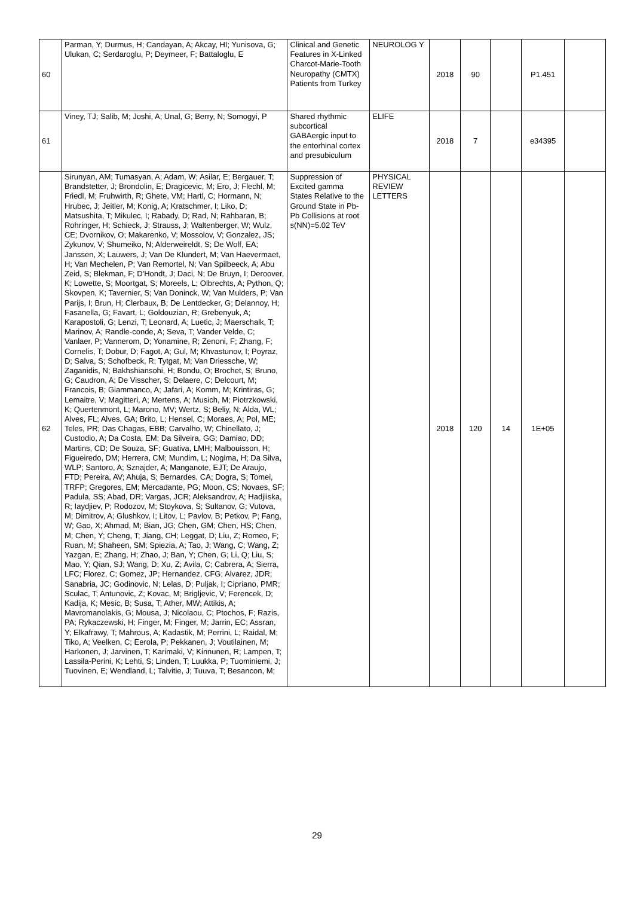| 60 | Parman, Y; Durmus, H; Candayan, A; Akcay, HI; Yunisova, G; Ulukan, C; Serdaroglu, P; Deymeer, F; Battaloglu, E | Clinical and Genetic Features in X-Linked Charcot-Marie-Tooth Neuropathy (CMTX) Patients from Turkey | NEUROLOG Y | 2018 | 90 | | P1.451 | |
| 61 | Viney, TJ; Salib, M; Joshi, A; Unal, G; Berry, N; Somogyi, P | Shared rhythmic subcortical GABAergic input to the entorhinal cortex and presubiculum | ELIFE | 2018 | 7 | | e34395 | |
| 62 | Sirunyan, AM; Tumasyan, A; Adam, W; Asilar, E; Bergauer, T; Brandstetter, J; Brondolin, E; Dragicevic, M; Ero, J; Flechl, M; Friedl, M; Fruhwirth, R; Ghete, VM; Hartl, C; Hormann, N; Hrubec, J; Jeitler, M; Konig, A; Kratschmer, I; Liko, D; Matsushita, T; Mikulec, I; Rabady, D; Rad, N; Rahbaran, B; Rohringer, H; Schieck, J; Strauss, J; Waltenberger, W; Wulz, CE; Dvornikov, O; Makarenko, V; Mossolov, V; Gonzalez, JS; Zykunov, V; Shumeiko, N; Alderweireldt, S; De Wolf, EA; Janssen, X; Lauwers, J; Van De Klundert, M; Van Haevermaet, H; Van Mechelen, P; Van Remortel, N; Van Spilbeeck, A; Abu Zeid, S; Blekman, F; D'Hondt, J; Daci, N; De Bruyn, I; Deroover, K; Lowette, S; Moortgat, S; Moreels, L; Olbrechts, A; Python, Q; Skovpen, K; Tavernier, S; Van Doninck, W; Van Mulders, P; Van Parijs, I; Brun, H; Clerbaux, B; De Lentdecker, G; Delannoy, H; Fasanella, G; Favart, L; Goldouzian, R; Grebenyuk, A; Karapostoli, G; Lenzi, T; Leonard, A; Luetic, J; Maerschalk, T; Marinov, A; Randle-conde, A; Seva, T; Vander Velde, C; Vanlaer, P; Vannerom, D; Yonamine, R; Zenoni, F; Zhang, F; Cornelis, T; Dobur, D; Fagot, A; Gul, M; Khvastunov, I; Poyraz, D; Salva, S; Schofbeck, R; Tytgat, M; Van Driessche, W; Zaganidis, N; Bakhshiansohi, H; Bondu, O; Brochet, S; Bruno, G; Caudron, A; De Visscher, S; Delaere, C; Delcourt, M; Francois, B; Giammanco, A; Jafari, A; Komm, M; Krintiras, G; Lemaitre, V; Magitteri, A; Mertens, A; Musich, M; Piotrzkowski, K; Quertenmont, L; Marono, MV; Wertz, S; Beliy, N; Alda, WL; Alves, FL; Alves, GA; Brito, L; Hensel, C; Moraes, A; Pol, ME; Teles, PR; Das Chagas, EBB; Carvalho, W; Chinellato, J; Custodio, A; Da Costa, EM; Da Silveira, GG; Damiao, DD; Martins, CD; De Souza, SF; Guativa, LMH; Malbouisson, H; Figueiredo, DM; Herrera, CM; Mundim, L; Nogima, H; Da Silva, WLP; Santoro, A; Sznajder, A; Manganote, EJT; De Araujo, FTD; Pereira, AV; Ahuja, S; Bernardes, CA; Dogra, S; Tomei, TRFP; Gregores, EM; Mercadante, PG; Moon, CS; Novaes, SF; Padula, SS; Abad, DR; Vargas, JCR; Aleksandrov, A; Hadjiiska, R; Iaydjiev, P; Rodozov, M; Stoykova, S; Sultanov, G; Vutova, M; Dimitrov, A; Glushkov, I; Litov, L; Pavlov, B; Petkov, P; Fang, W; Gao, X; Ahmad, M; Bian, JG; Chen, GM; Chen, HS; Chen, M; Chen, Y; Cheng, T; Jiang, CH; Leggat, D; Liu, Z; Romeo, F; Ruan, M; Shaheen, SM; Spiezia, A; Tao, J; Wang, C; Wang, Z; Yazgan, E; Zhang, H; Zhao, J; Ban, Y; Chen, G; Li, Q; Liu, S; Mao, Y; Qian, SJ; Wang, D; Xu, Z; Avila, C; Cabrera, A; Sierra, LFC; Florez, C; Gomez, JP; Hernandez, CFG; Alvarez, JDR; Sanabria, JC; Godinovic, N; Lelas, D; Puljak, I; Cipriano, PMR; Sculac, T; Antunovic, Z; Kovac, M; Brigljevic, V; Ferencek, D; Kadija, K; Mesic, B; Susa, T; Ather, MW; Attikis, A; Mavromanolakis, G; Mousa, J; Nicolaou, C; Ptochos, F; Razis, PA; Rykaczewski, H; Finger, M; Finger, M; Jarrin, EC; Assran, Y; Elkafrawy, T; Mahrous, A; Kadastik, M; Perrini, L; Raidal, M; Tiko, A; Veelken, C; Eerola, P; Pekkanen, J; Voutilainen, M; Harkonen, J; Jarvinen, T; Karimaki, V; Kinnunen, R; Lampen, T; Lassila-Perini, K; Lehti, S; Linden, T; Luukka, P; Tuominiemi, J; Tuovinen, E; Wendland, L; Talvitie, J; Tuuva, T; Besancon, M; | Suppression of Excited gamma States Relative to the Ground State in Pb-Pb Collisions at root s(NN)=5.02 TeV | PHYSICAL REVIEW LETTERS | 2018 | 120 | 14 | 1E+05 | |
29